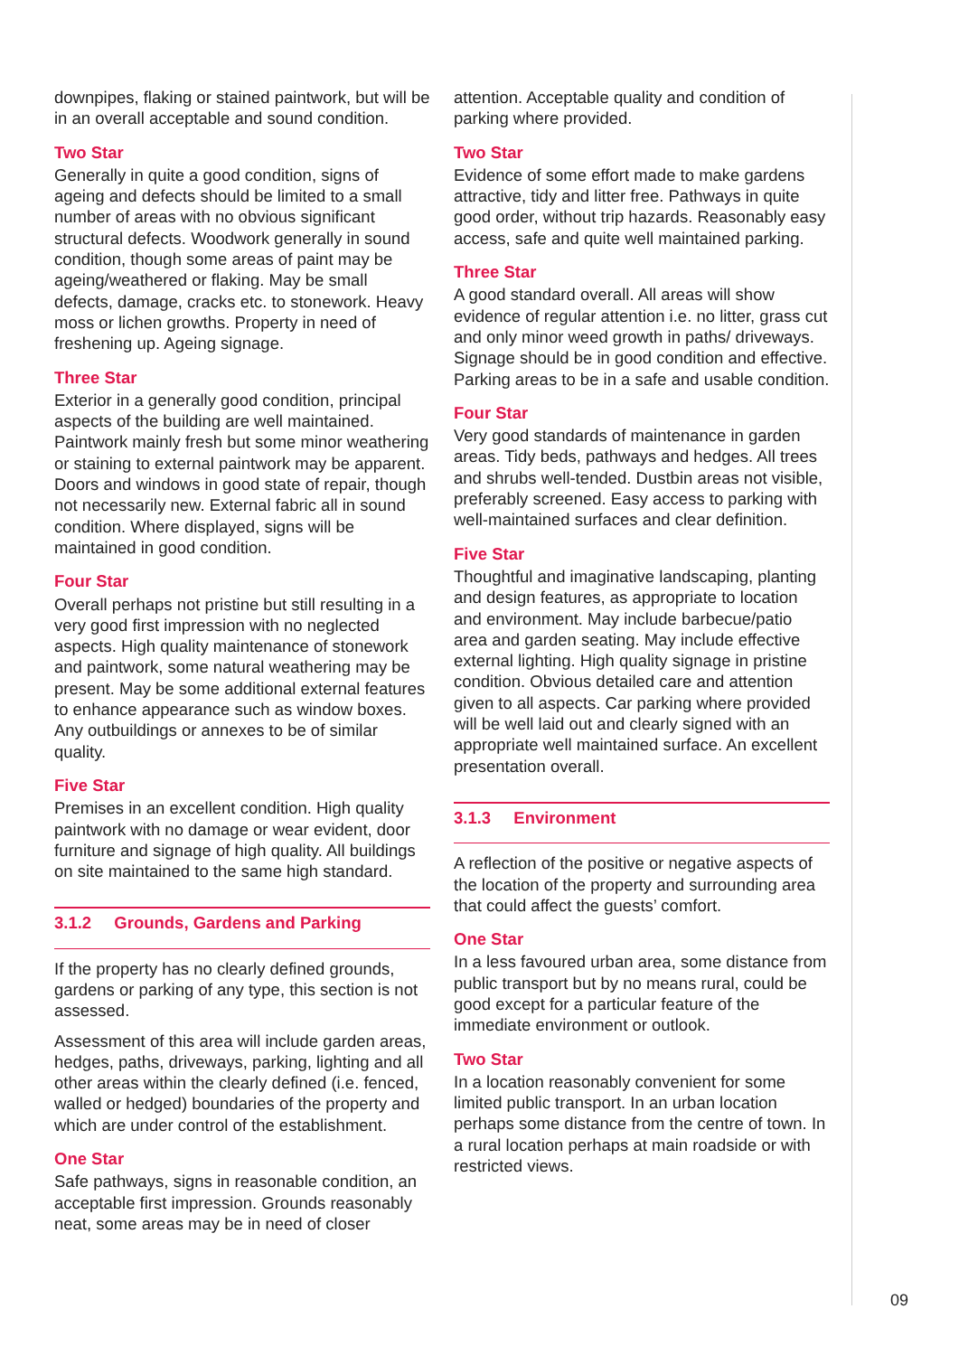downpipes, flaking or stained paintwork, but will be in an overall acceptable and sound condition.
Two Star
Generally in quite a good condition, signs of ageing and defects should be limited to a small number of areas with no obvious significant structural defects. Woodwork generally in sound condition, though some areas of paint may be ageing/weathered or flaking. May be small defects, damage, cracks etc. to stonework. Heavy moss or lichen growths. Property in need of freshening up. Ageing signage.
Three Star
Exterior in a generally good condition, principal aspects of the building are well maintained. Paintwork mainly fresh but some minor weathering or staining to external paintwork may be apparent. Doors and windows in good state of repair, though not necessarily new. External fabric all in sound condition. Where displayed, signs will be maintained in good condition.
Four Star
Overall perhaps not pristine but still resulting in a very good first impression with no neglected aspects. High quality maintenance of stonework and paintwork, some natural weathering may be present. May be some additional external features to enhance appearance such as window boxes. Any outbuildings or annexes to be of similar quality.
Five Star
Premises in an excellent condition. High quality paintwork with no damage or wear evident, door furniture and signage of high quality. All buildings on site maintained to the same high standard.
3.1.2 Grounds, Gardens and Parking
If the property has no clearly defined grounds, gardens or parking of any type, this section is not assessed.
Assessment of this area will include garden areas, hedges, paths, driveways, parking, lighting and all other areas within the clearly defined (i.e. fenced, walled or hedged) boundaries of the property and which are under control of the establishment.
One Star
Safe pathways, signs in reasonable condition, an acceptable first impression. Grounds reasonably neat, some areas may be in need of closer
attention. Acceptable quality and condition of parking where provided.
Two Star
Evidence of some effort made to make gardens attractive, tidy and litter free. Pathways in quite good order, without trip hazards. Reasonably easy access, safe and quite well maintained parking.
Three Star
A good standard overall. All areas will show evidence of regular attention i.e. no litter, grass cut and only minor weed growth in paths/ driveways. Signage should be in good condition and effective. Parking areas to be in a safe and usable condition.
Four Star
Very good standards of maintenance in garden areas. Tidy beds, pathways and hedges. All trees and shrubs well-tended. Dustbin areas not visible, preferably screened. Easy access to parking with well-maintained surfaces and clear definition.
Five Star
Thoughtful and imaginative landscaping, planting and design features, as appropriate to location and environment. May include barbecue/patio area and garden seating. May include effective external lighting. High quality signage in pristine condition. Obvious detailed care and attention given to all aspects. Car parking where provided will be well laid out and clearly signed with an appropriate well maintained surface. An excellent presentation overall.
3.1.3 Environment
A reflection of the positive or negative aspects of the location of the property and surrounding area that could affect the guests’ comfort.
One Star
In a less favoured urban area, some distance from public transport but by no means rural, could be good except for a particular feature of the immediate environment or outlook.
Two Star
In a location reasonably convenient for some limited public transport. In an urban location perhaps some distance from the centre of town. In a rural location perhaps at main roadside or with restricted views.
09